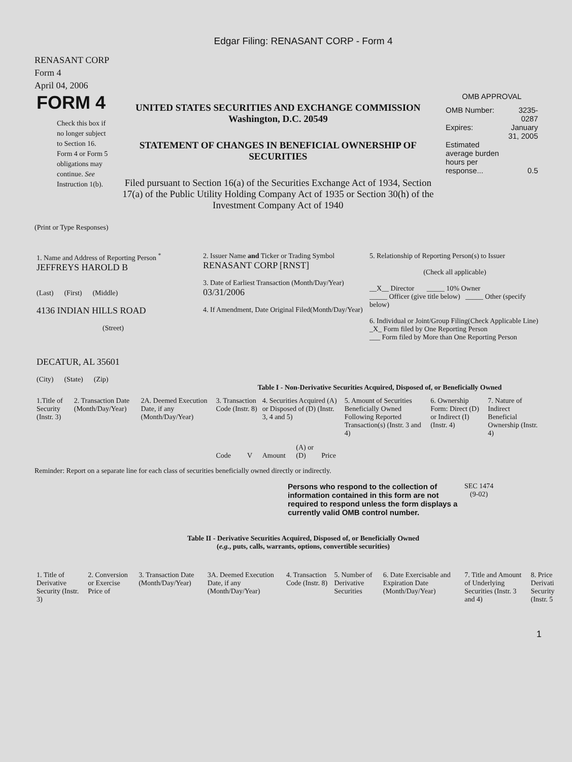Edgar Filing: RENASANT CORP - Form 4
RENASANT CORP
Form 4
April 04, 2006
| FORM 4 Check this box if no longer subject to Section 16. Form 4 or Form 5 obligations may continue. See Instruction 1(b). | UNITED STATES SECURITIES AND EXCHANGE COMMISSION Washington, D.C. 20549 STATEMENT OF CHANGES IN BENEFICIAL OWNERSHIP OF SECURITIES Filed pursuant to Section 16(a) of the Securities Exchange Act of 1934, Section 17(a) of the Public Utility Holding Company Act of 1935 or Section 30(h) of the Investment Company Act of 1940 | OMB APPROVAL / OMB Number: / 3235-0287 / / Expires: / January 31, 2005 / / Estimated average burden hours per response... / 0.5 / |
(Print or Type Responses)
| 1. Name and Address of Reporting Person <sup>*</sup> JEFFREYS HAROLD B (Last) (First) (Middle) 4136 INDIAN HILLS ROAD (Street) DECATUR, AL 35601 (City) (State) (Zip) | 2. Issuer Name and Ticker or Trading Symbol RENASANT CORP [RNST] 3. Date of Earliest Transaction (Month/Day/Year) 03/31/2006 4. If Amendment, Date Original Filed(Month/Day/Year) | 5. Relationship of Reporting Person(s) to Issuer (Check all applicable) __X__ Director _____ 10% Owner _____ Officer (give title below) _____ Other (specify below) 6. Individual or Joint/Group Filing(Check Applicable Line) _X_ Form filed by One Reporting Person ___ Form filed by More than One Reporting Person |
Table I - Non-Derivative Securities Acquired, Disposed of, or Beneficially Owned
| 1.Title of Security (Instr. 3) | 2. Transaction Date (Month/Day/Year) | 2A. Deemed Execution Date, if any (Month/Day/Year) | 3. Transaction Code (Instr. 8) | | 4. Securities Acquired (A) or Disposed of (D) (Instr. 3, 4 and 5) | | | 5. Amount of Securities Beneficially Owned Following Reported Transaction(s) (Instr. 3 and 4) | 6. Ownership Form: Direct (D) or Indirect (I) (Instr. 4) | 7. Nature of Indirect Beneficial Ownership (Instr. 4) |
| --- | --- | --- | --- | --- | --- | --- | --- | --- | --- | --- |
| | | | Code | V | Amount | (A) or (D) | Price | | | |
Reminder: Report on a separate line for each class of securities beneficially owned directly or indirectly.
| Persons who respond to the collection of information contained in this form are not required to respond unless the form displays a currently valid OMB control number. | SEC 1474 (9-02) |
Table II - Derivative Securities Acquired, Disposed of, or Beneficially Owned
(e.g., puts, calls, warrants, options, convertible securities)
| 1. Title of Derivative Security (Instr. 3) | 2. Conversion or Exercise Price of | 3. Transaction Date (Month/Day/Year) | 3A. Deemed Execution Date, if any (Month/Day/Year) | 4. Transaction Code (Instr. 8) | 5. Number of Derivative Securities | 6. Date Exercisable and Expiration Date (Month/Day/Year) | 7. Title and Amount of Underlying Securities (Instr. 3 and 4) | 8. Price Derivati Security (Instr. 5 |
| --- | --- | --- | --- | --- | --- | --- | --- | --- |
1